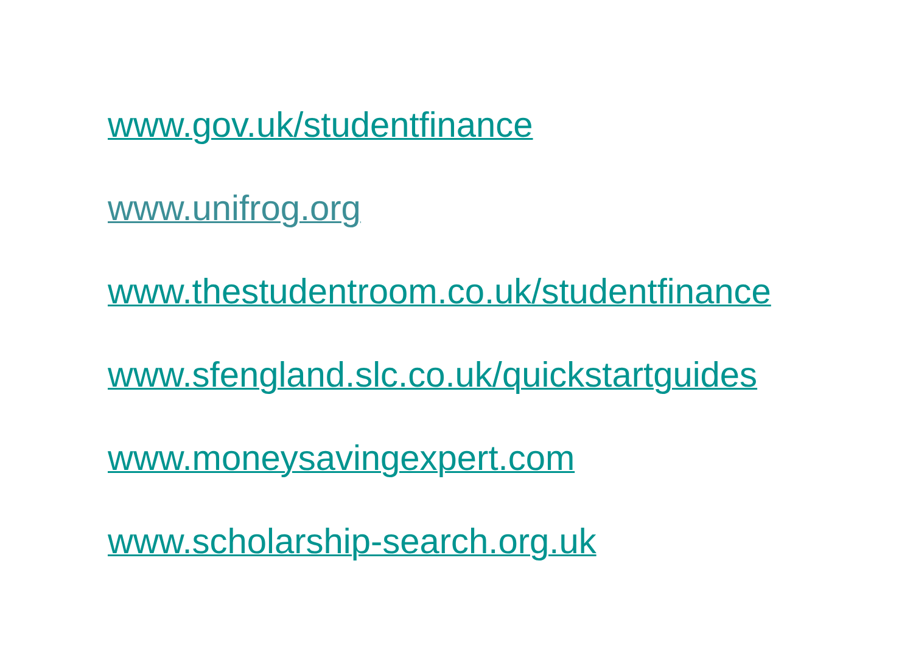www.gov.uk/studentfinance
www.unifrog.org
www.thestudentroom.co.uk/studentfinance
www.sfengland.slc.co.uk/quickstartguides
www.moneysavingexpert.com
www.scholarship-search.org.uk